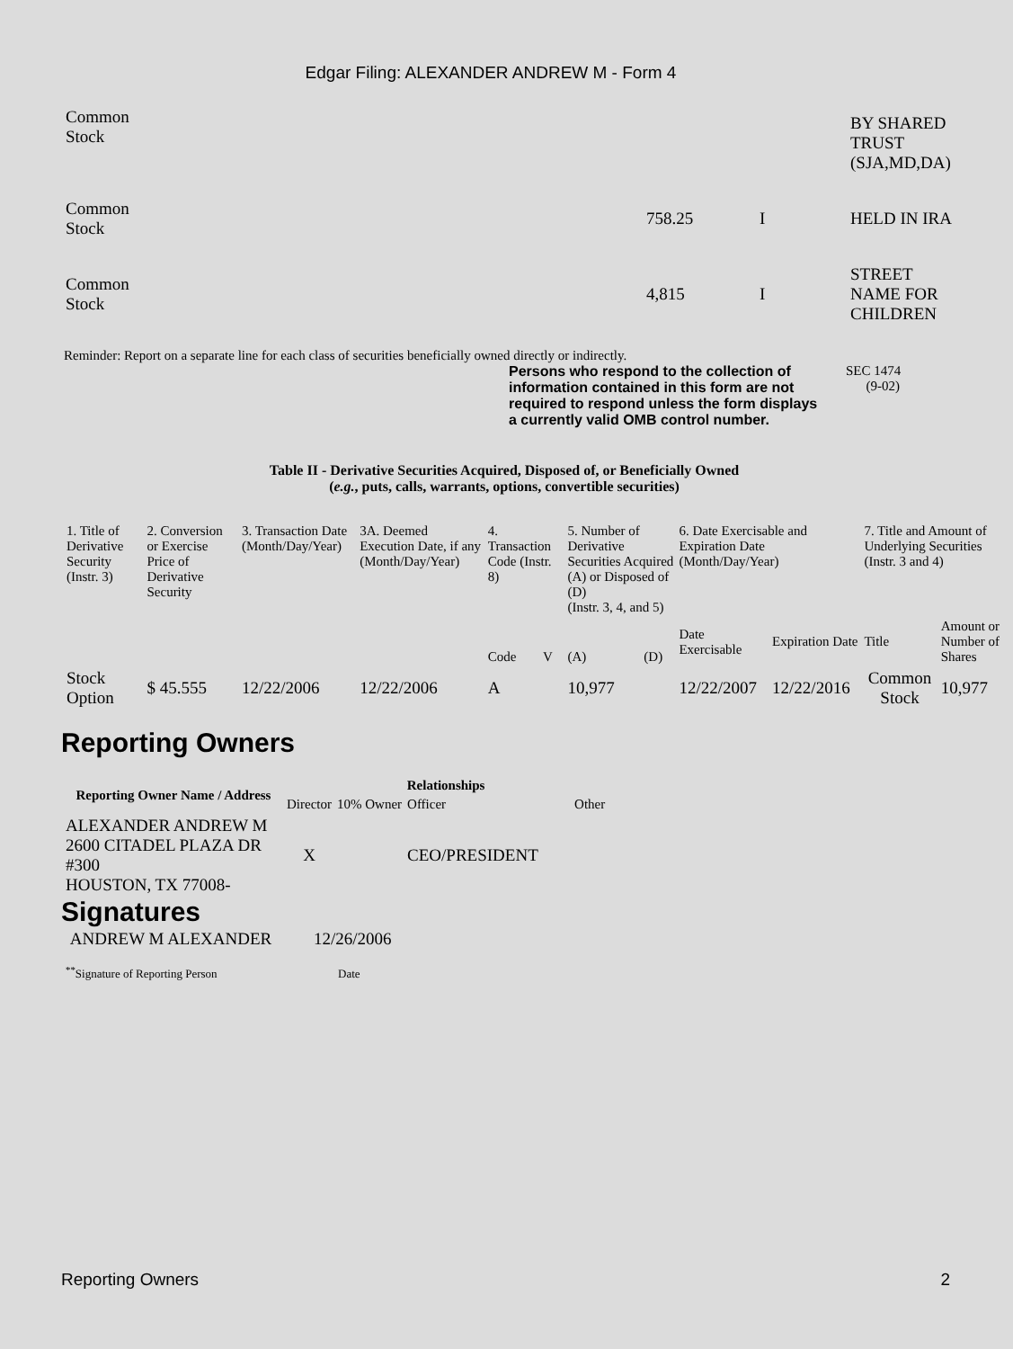Edgar Filing: ALEXANDER ANDREW M - Form 4
| Common Stock | | | BY SHARED TRUST (SJA,MD,DA) |
| Common Stock | 758.25 | I | HELD IN IRA |
| Common Stock | 4,815 | I | STREET NAME FOR CHILDREN |
Reminder: Report on a separate line for each class of securities beneficially owned directly or indirectly.
Persons who respond to the collection of information contained in this form are not required to respond unless the form displays a currently valid OMB control number.
SEC 1474
(9-02)
Table II - Derivative Securities Acquired, Disposed of, or Beneficially Owned
(e.g., puts, calls, warrants, options, convertible securities)
| 1. Title of Derivative Security (Instr. 3) | 2. Conversion or Exercise Price of Derivative Security | 3. Transaction Date (Month/Day/Year) | 3A. Deemed Execution Date, if any (Month/Day/Year) | 4. Transaction Code (Instr. 8) | | 5. Number of Derivative Securities Acquired (A) or Disposed of (D) (Instr. 3, 4, and 5) | | 6. Date Exercisable and Expiration Date (Month/Day/Year) | | 7. Title and Amount of Underlying Securities (Instr. 3 and 4) | |
| | | | | Code | V | (A) | (D) | Date Exercisable | Expiration Date | Title | Amount or Number of Shares |
| Stock Option | $ 45.555 | 12/22/2006 | 12/22/2006 | A | | 10,977 | | 12/22/2007 | 12/22/2016 | Common Stock | 10,977 |
Reporting Owners
| Reporting Owner Name / Address | Relationships | | | |
| --- | --- | --- | --- | --- |
| | Director | 10% Owner | Officer | Other |
| ALEXANDER ANDREW M 2600 CITADEL PLAZA DR #300 HOUSTON, TX 77008- | X | | CEO/PRESIDENT | |
Signatures
| ANDREW M ALEXANDER | 12/26/2006 |
| <sup>**</sup> Signature of Reporting Person | Date |
Reporting Owners 2